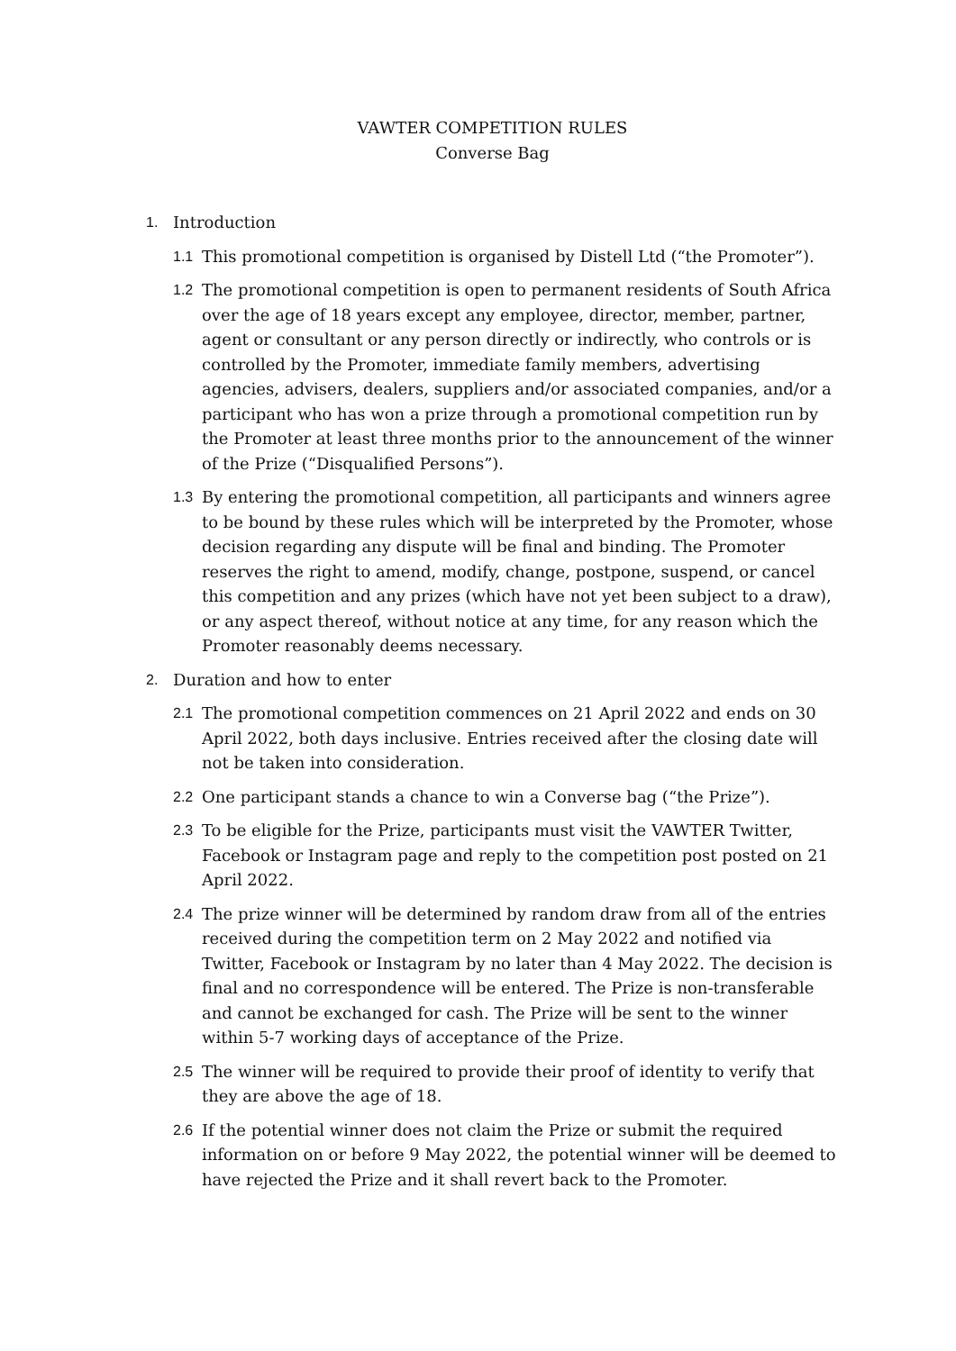VAWTER COMPETITION RULES
Converse Bag
1. Introduction
1.1 This promotional competition is organised by Distell Ltd (“the Promoter”).
1.2 The promotional competition is open to permanent residents of South Africa over the age of 18 years except any employee, director, member, partner, agent or consultant or any person directly or indirectly, who controls or is controlled by the Promoter, immediate family members, advertising agencies, advisers, dealers, suppliers and/or associated companies, and/or a participant who has won a prize through a promotional competition run by the Promoter at least three months prior to the announcement of the winner of the Prize (“Disqualified Persons”).
1.3 By entering the promotional competition, all participants and winners agree to be bound by these rules which will be interpreted by the Promoter, whose decision regarding any dispute will be final and binding. The Promoter reserves the right to amend, modify, change, postpone, suspend, or cancel this competition and any prizes (which have not yet been subject to a draw), or any aspect thereof, without notice at any time, for any reason which the Promoter reasonably deems necessary.
2. Duration and how to enter
2.1 The promotional competition commences on 21 April 2022 and ends on 30 April 2022, both days inclusive. Entries received after the closing date will not be taken into consideration.
2.2 One participant stands a chance to win a Converse bag (“the Prize”).
2.3 To be eligible for the Prize, participants must visit the VAWTER Twitter, Facebook or Instagram page and reply to the competition post posted on 21 April 2022.
2.4 The prize winner will be determined by random draw from all of the entries received during the competition term on 2 May 2022 and notified via Twitter, Facebook or Instagram by no later than 4 May 2022. The decision is final and no correspondence will be entered. The Prize is non-transferable and cannot be exchanged for cash. The Prize will be sent to the winner within 5-7 working days of acceptance of the Prize.
2.5 The winner will be required to provide their proof of identity to verify that they are above the age of 18.
2.6 If the potential winner does not claim the Prize or submit the required information on or before 9 May 2022, the potential winner will be deemed to have rejected the Prize and it shall revert back to the Promoter.